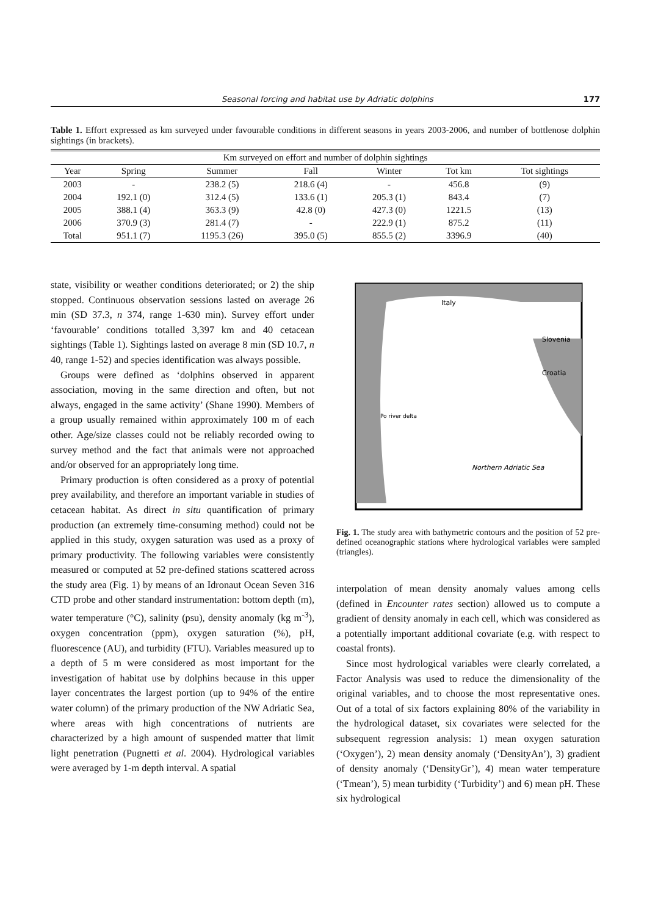Seasonal forcing and habitat use by Adriatic dolphins 177
Table 1. Effort expressed as km surveyed under favourable conditions in different seasons in years 2003-2006, and number of bottlenose dolphin sightings (in brackets).
| Km surveyed on effort and number of dolphin sightings | | | | | | |
| --- | --- | --- | --- | --- | --- | --- |
| Year | Spring | Summer | Fall | Winter | Tot km | Tot sightings |
| 2003 | - | 238.2 (5) | 218.6 (4) | - | 456.8 | (9) |
| 2004 | 192.1 (0) | 312.4 (5) | 133.6 (1) | 205.3 (1) | 843.4 | (7) |
| 2005 | 388.1 (4) | 363.3 (9) | 42.8 (0) | 427.3 (0) | 1221.5 | (13) |
| 2006 | 370.9 (3) | 281.4 (7) | - | 222.9 (1) | 875.2 | (11) |
| Total | 951.1 (7) | 1195.3 (26) | 395.0 (5) | 855.5 (2) | 3396.9 | (40) |
state, visibility or weather conditions deteriorated; or 2) the ship stopped. Continuous observation sessions lasted on average 26 min (SD 37.3, n 374, range 1-630 min). Survey effort under ‘favourable’ conditions totalled 3,397 km and 40 cetacean sightings (Table 1). Sightings lasted on average 8 min (SD 10.7, n 40, range 1-52) and species identification was always possible.
Groups were defined as ‘dolphins observed in apparent association, moving in the same direction and often, but not always, engaged in the same activity’ (Shane 1990). Members of a group usually remained within approximately 100 m of each other. Age/size classes could not be reliably recorded owing to survey method and the fact that animals were not approached and/or observed for an appropriately long time.
Primary production is often considered as a proxy of potential prey availability, and therefore an important variable in studies of cetacean habitat. As direct in situ quantification of primary production (an extremely time-consuming method) could not be applied in this study, oxygen saturation was used as a proxy of primary productivity. The following variables were consistently measured or computed at 52 pre-defined stations scattered across the study area (Fig. 1) by means of an Idronaut Ocean Seven 316 CTD probe and other standard instrumentation: bottom depth (m), water temperature (°C), salinity (psu), density anomaly (kg m<sup>-3</sup>), oxygen concentration (ppm), oxygen saturation (%), pH, fluorescence (AU), and turbidity (FTU). Variables measured up to a depth of 5 m were considered as most important for the investigation of habitat use by dolphins because in this upper layer concentrates the largest portion (up to 94% of the entire water column) of the primary production of the NW Adriatic Sea, where areas with high concentrations of nutrients are characterized by a high amount of suspended matter that limit light penetration (Pugnetti et al. 2004). Hydrological variables were averaged by 1-m depth interval. A spatial
Italy
Slovenia
Croatia
Po river delta
Northern Adriatic Sea
Fig. 1. The study area with bathymetric contours and the position of 52 pre-defined oceanographic stations where hydrological variables were sampled (triangles).
interpolation of mean density anomaly values among cells (defined in Encounter rates section) allowed us to compute a gradient of density anomaly in each cell, which was considered as a potentially important additional covariate (e.g. with respect to coastal fronts).
Since most hydrological variables were clearly correlated, a Factor Analysis was used to reduce the dimensionality of the original variables, and to choose the most representative ones. Out of a total of six factors explaining 80% of the variability in the hydrological dataset, six covariates were selected for the subsequent regression analysis: 1) mean oxygen saturation (‘Oxygen’), 2) mean density anomaly (‘DensityAn’), 3) gradient of density anomaly (‘DensityGr’), 4) mean water temperature (‘Tmean’), 5) mean turbidity (‘Turbidity’) and 6) mean pH. These six hydrological